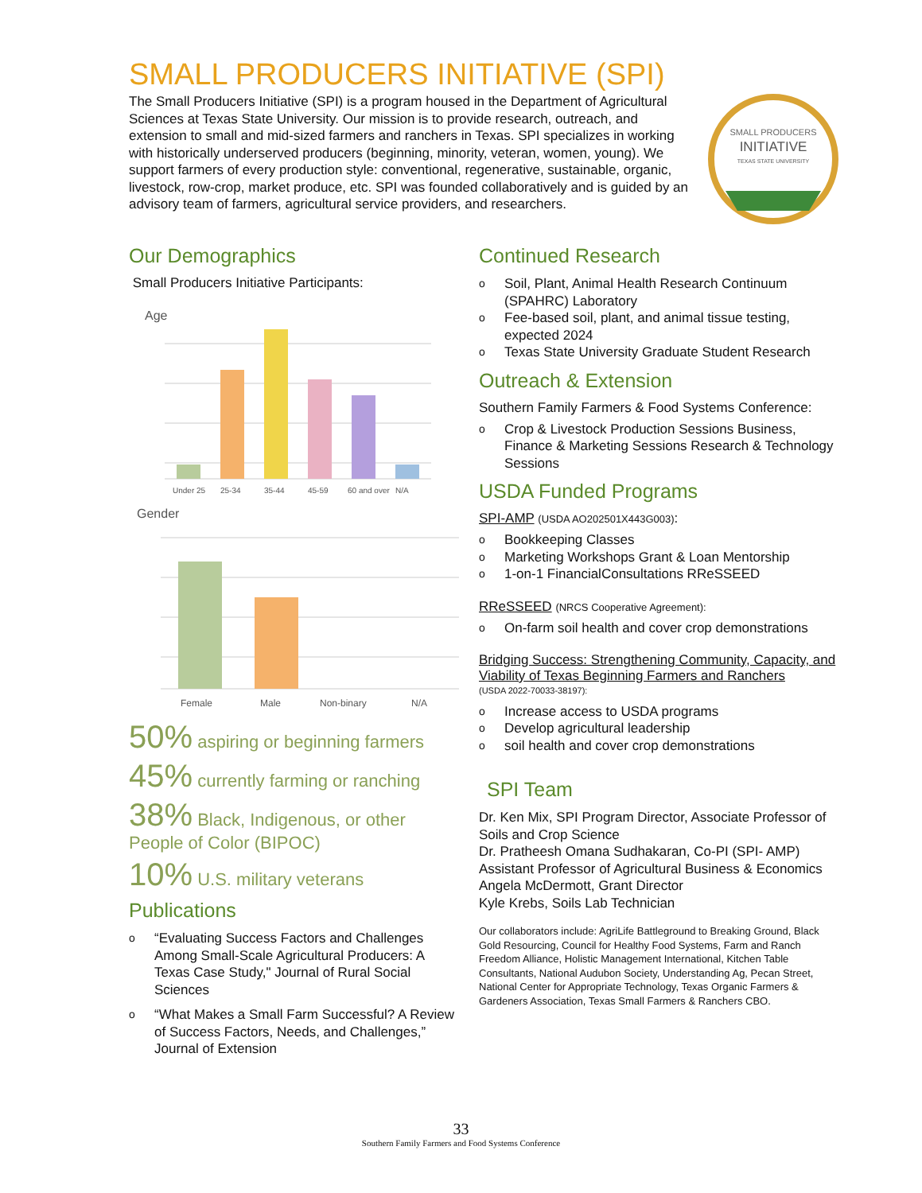SMALL PRODUCERS INITIATIVE (SPI)
The Small Producers Initiative (SPI) is a program housed in the Department of Agricultural Sciences at Texas State University. Our mission is to provide research, outreach, and extension to small and mid-sized farmers and ranchers in Texas. SPI specializes in working with historically underserved producers (beginning, minority, veteran, women, young). We support farmers of every production style: conventional, regenerative, sustainable, organic, livestock, row-crop, market produce, etc. SPI was founded collaboratively and is guided by an advisory team of farmers, agricultural service providers, and researchers.
SMALL PRODUCERS
INITIATIVE
TEXAS STATE UNIVERSITY
Our Demographics
Small Producers Initiative Participants:
Age
Under 25
25-34
35-44
45-59
60 and over
N/A
Gender
Female
Male
Non-binary
N/A
50% aspiring or beginning farmers
45% currently farming or ranching
38% Black, Indigenous, or other People of Color (BIPOC)
10% U.S. military veterans
Publications
o “Evaluating Success Factors and Challenges Among Small-Scale Agricultural Producers: A Texas Case Study," Journal of Rural Social Sciences
o “What Makes a Small Farm Successful? A Review of Success Factors, Needs, and Challenges,” Journal of Extension
Continued Research
o Soil, Plant, Animal Health Research Continuum (SPAHRC) Laboratory
o Fee-based soil, plant, and animal tissue testing, expected 2024
o Texas State University Graduate Student Research
Outreach & Extension
Southern Family Farmers & Food Systems Conference:
o Crop & Livestock Production Sessions Business, Finance & Marketing Sessions Research & Technology Sessions
USDA Funded Programs
SPI-AMP (USDA AO202501X443G003):
o Bookkeeping Classes
o Marketing Workshops Grant & Loan Mentorship
o 1-on-1 FinancialConsultations RReSSEED
RReSSEED (NRCS Cooperative Agreement):
o On-farm soil health and cover crop demonstrations
Bridging Success: Strengthening Community, Capacity, and Viability of Texas Beginning Farmers and Ranchers
(USDA 2022-70033-38197):
o Increase access to USDA programs
o Develop agricultural leadership
osoil health and cover crop demonstrations
SPI Team
Dr. Ken Mix, SPI Program Director, Associate Professor of Soils and Crop Science
Dr. Pratheesh Omana Sudhakaran, Co-PI (SPI- AMP) Assistant Professor of Agricultural Business & Economics
Angela McDermott, Grant Director
Kyle Krebs, Soils Lab Technician
Our collaborators include: AgriLife Battleground to Breaking Ground, Black Gold Resourcing, Council for Healthy Food Systems, Farm and Ranch Freedom Alliance, Holistic Management International, Kitchen Table Consultants, National Audubon Society, Understanding Ag, Pecan Street, National Center for Appropriate Technology, Texas Organic Farmers & Gardeners Association, Texas Small Farmers & Ranchers CBO.
33
Southern Family Farmers and Food Systems Conference